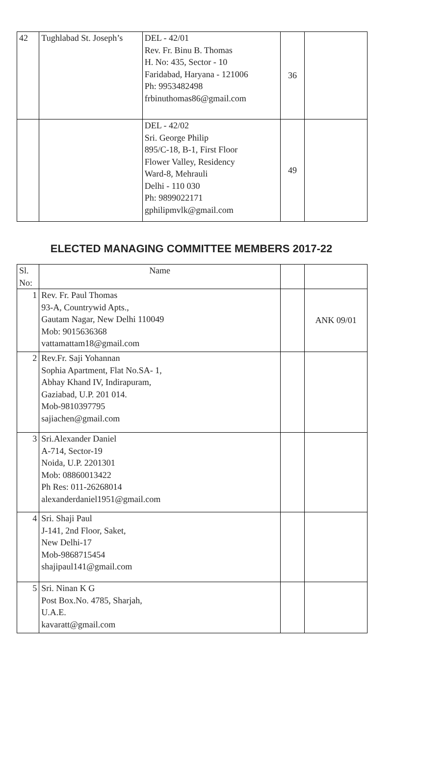| 42 | Tughlabad St. Joseph’s | DEL - 42/01 Rev. Fr. Binu B. Thomas H. No: 435, Sector - 10 Faridabad, Haryana - 121006 Ph: 9953482498 frbinuthomas86@gmail.com | 36 | |
| | | DEL - 42/02 Sri. George Philip 895/C-18, B-1, First Floor Flower Valley, Residency Ward-8, Mehrauli Delhi - 110 030 Ph: 9899022171 gphilipmvlk@gmail.com | 49 | |
ELECTED MANAGING COMMITTEE MEMBERS 2017-22
| Sl. No: | Name | | |
| 1 | Rev. Fr. Paul Thomas 93-A, Countrywid Apts., Gautam Nagar, New Delhi 110049 Mob: 9015636368 vattamattam18@gmail.com | | ANK 09/01 |
| 2 | Rev.Fr. Saji Yohannan Sophia Apartment, Flat No.SA- 1, Abhay Khand IV, Indirapuram, Gaziabad, U.P. 201 014. Mob-9810397795 sajiachen@gmail.com | | |
| 3 | Sri.Alexander Daniel A-714, Sector-19 Noida, U.P. 2201301 Mob: 08860013422 Ph Res: 011-26268014 alexanderdaniel1951@gmail.com | | |
| 4 | Sri. Shaji Paul J-141, 2nd Floor, Saket, New Delhi-17 Mob-9868715454 shajipaul141@gmail.com | | |
| 5 | Sri. Ninan K G Post Box.No. 4785, Sharjah, U.A.E. kavaratt@gmail.com | | |